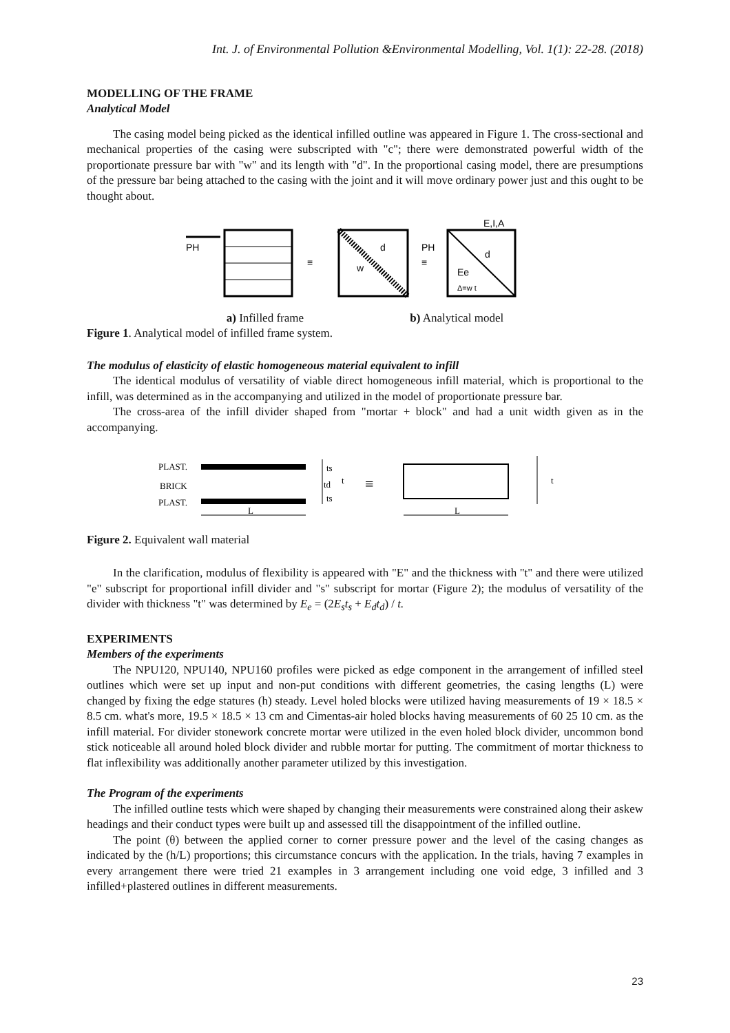Int. J. of Environmental Pollution &Environmental Modelling, Vol. 1(1): 22-28. (2018)
MODELLING OF THE FRAME
Analytical Model
The casing model being picked as the identical infilled outline was appeared in Figure 1. The cross-sectional and mechanical properties of the casing were subscripted with "c"; there were demonstrated powerful width of the proportionate pressure bar with "w" and its length with "d". In the proportional casing model, there are presumptions of the pressure bar being attached to the casing with the joint and it will move ordinary power just and this ought to be thought about.
PH
≡
d
w
PH
≡
E,I,A
d
Ee
Δ=w t
a) Infilled frame b) Analytical model
Figure 1. Analytical model of infilled frame system.
The modulus of elasticity of elastic homogeneous material equivalent to infill
The identical modulus of versatility of viable direct homogeneous infill material, which is proportional to the infill, was determined as in the accompanying and utilized in the model of proportionate pressure bar.
The cross-area of the infill divider shaped from "mortar + block" and had a unit width given as in the accompanying.
PLAST.
BRICK
PLAST.
L
ts
td
ts
t
≡
L
t
Figure 2. Equivalent wall material
In the clarification, modulus of flexibility is appeared with "E" and the thickness with "t" and there were utilized "e" subscript for proportional infill divider and "s" subscript for mortar (Figure 2); the modulus of versatility of the divider with thickness "t" was determined by E<sub>e</sub> = (2E<sub>s</sub>t<sub>s</sub> + E<sub>d</sub>t<sub>d</sub>) / t.
EXPERIMENTS
Members of the experiments
The NPU120, NPU140, NPU160 profiles were picked as edge component in the arrangement of infilled steel outlines which were set up input and non-put conditions with different geometries, the casing lengths (L) were changed by fixing the edge statures (h) steady. Level holed blocks were utilized having measurements of 19 × 18.5 × 8.5 cm. what's more, 19.5 × 18.5 × 13 cm and Cimentas-air holed blocks having measurements of 60 25 10 cm. as the infill material. For divider stonework concrete mortar were utilized in the even holed block divider, uncommon bond stick noticeable all around holed block divider and rubble mortar for putting. The commitment of mortar thickness to flat inflexibility was additionally another parameter utilized by this investigation.
The Program of the experiments
The infilled outline tests which were shaped by changing their measurements were constrained along their askew headings and their conduct types were built up and assessed till the disappointment of the infilled outline.
The point (θ) between the applied corner to corner pressure power and the level of the casing changes as indicated by the (h/L) proportions; this circumstance concurs with the application. In the trials, having 7 examples in every arrangement there were tried 21 examples in 3 arrangement including one void edge, 3 infilled and 3 infilled+plastered outlines in different measurements.
23